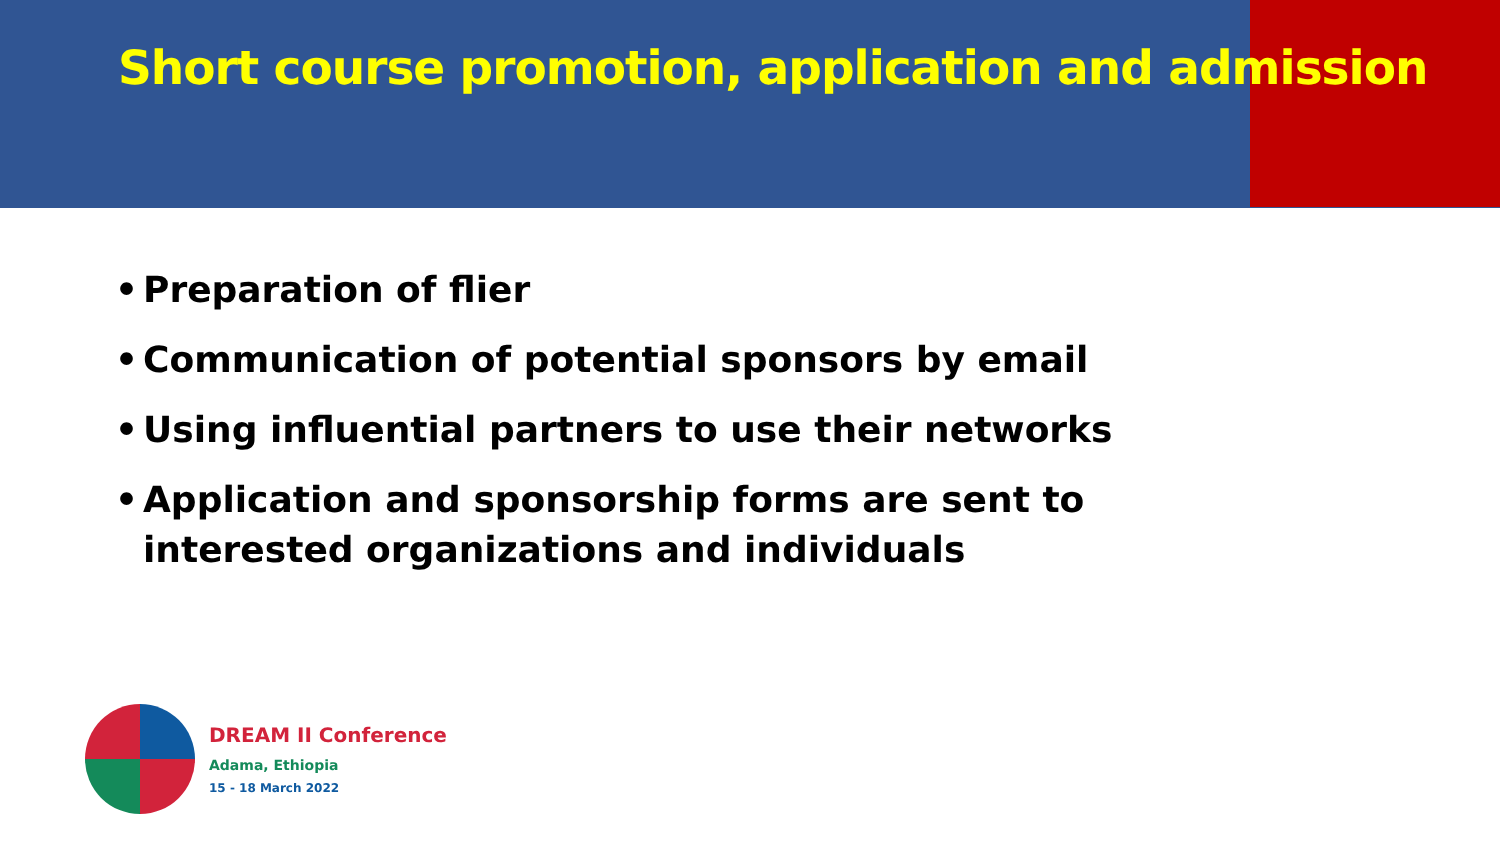Short course promotion, application and admission
• Preparation of flier
• Communication of potential sponsors by email
• Using influential partners to use their networks
• Application and sponsorship forms are sent to interested organizations and individuals
DREAM II Conference
Adama, Ethiopia
15 - 18 March 2022